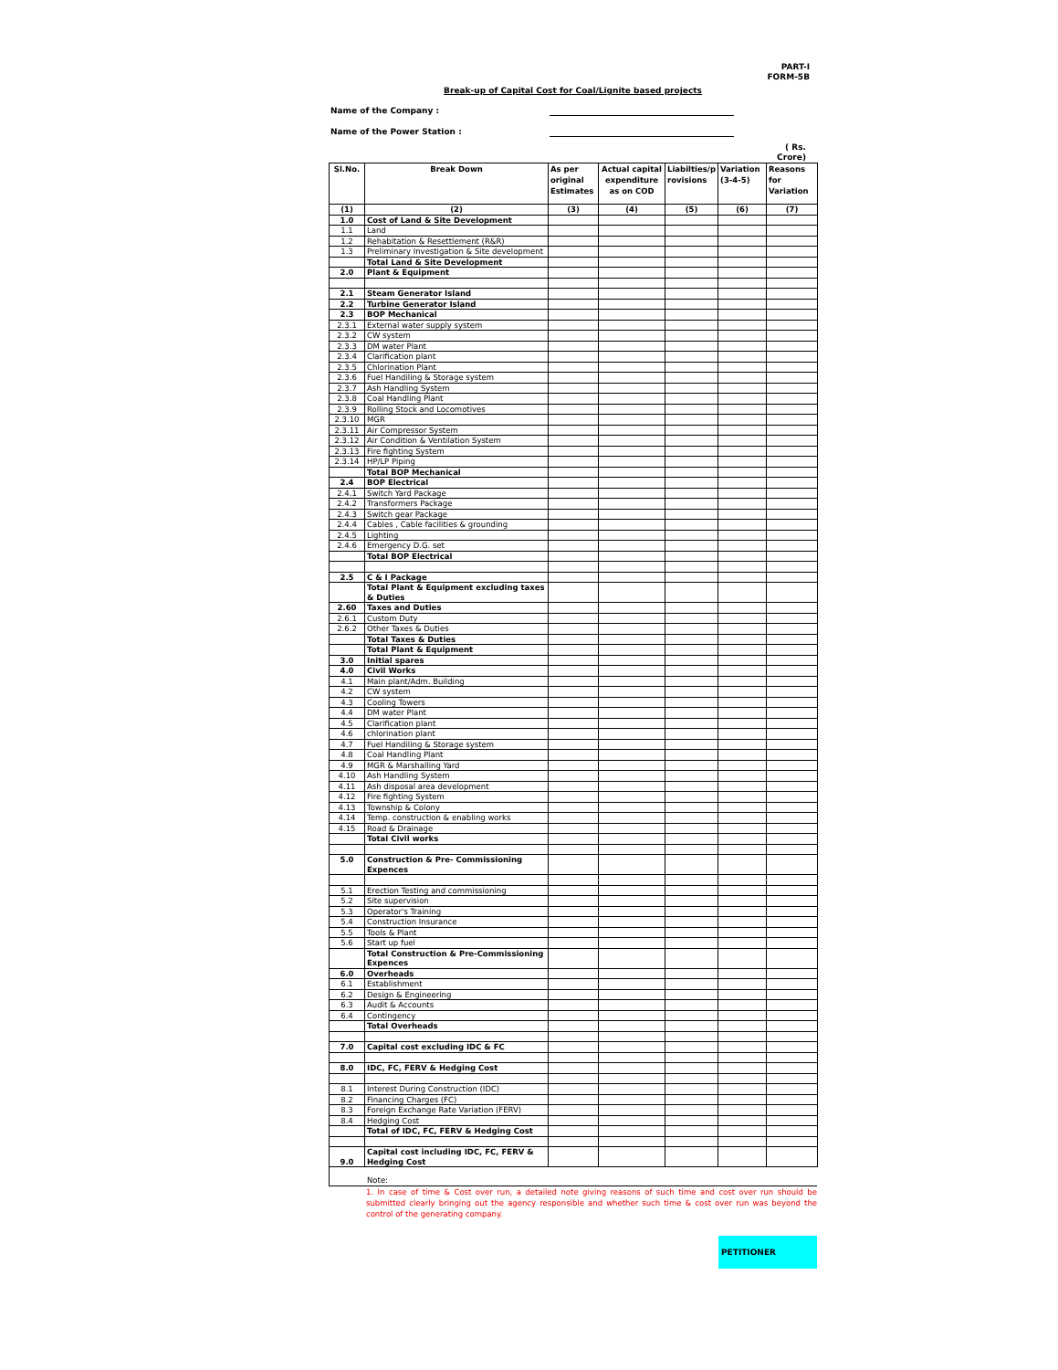PART-I
FORM-5B
Break-up of Capital Cost for Coal/Lignite based projects
Name of the Company :
Name of the Power Station :
( Rs.
Crore)
| Sl.No. | Break Down | As per original Estimates | Actual capital expenditure as on COD | Liabilties/p rovisions | Variation (3-4-5) | Reasons for Variation |
| --- | --- | --- | --- | --- | --- | --- |
| (1) | (2) | (3) | (4) | (5) | (6) | (7) |
| 1.0 | Cost of Land & Site Development | | | | | |
| 1.1 | Land | | | | | |
| 1.2 | Rehabitation & Resettlement (R&R) | | | | | |
| 1.3 | Preliminary Investigation & Site development | | | | | |
| | Total Land & Site Development | | | | | |
| 2.0 | Plant & Equipment | | | | | |
| 2.1 | Steam Generator Island | | | | | |
| 2.2 | Turbine Generator Island | | | | | |
| 2.3 | BOP Mechanical | | | | | |
| 2.3.1 | External water supply system | | | | | |
| 2.3.2 | CW system | | | | | |
| 2.3.3 | DM water Plant | | | | | |
| 2.3.4 | Clarification plant | | | | | |
| 2.3.5 | Chlorination Plant | | | | | |
| 2.3.6 | Fuel Handiling & Storage system | | | | | |
| 2.3.7 | Ash Handling System | | | | | |
| 2.3.8 | Coal Handling Plant | | | | | |
| 2.3.9 | Rolling Stock and Locomotives | | | | | |
| 2.3.10 | MGR | | | | | |
| 2.3.11 | Air Compressor System | | | | | |
| 2.3.12 | Air Condition & Ventilation System | | | | | |
| 2.3.13 | Fire fighting System | | | | | |
| 2.3.14 | HP/LP Piping | | | | | |
| | Total BOP Mechanical | | | | | |
| 2.4 | BOP Electrical | | | | | |
| 2.4.1 | Switch Yard Package | | | | | |
| 2.4.2 | Transformers Package | | | | | |
| 2.4.3 | Switch gear Package | | | | | |
| 2.4.4 | Cables , Cable facilities & grounding | | | | | |
| 2.4.5 | Lighting | | | | | |
| 2.4.6 | Emergency D.G. set | | | | | |
| | Total BOP Electrical | | | | | |
| 2.5 | C & I Package | | | | | |
| | Total Plant & Equipment excluding taxes & Duties | | | | | |
| 2.60 | Taxes and Duties | | | | | |
| 2.6.1 | Custom Duty | | | | | |
| 2.6.2 | Other Taxes & Duties | | | | | |
| | Total Taxes & Duties | | | | | |
| | Total Plant & Equipment | | | | | |
| 3.0 | Initial spares | | | | | |
| 4.0 | Civil Works | | | | | |
| 4.1 | Main plant/Adm. Building | | | | | |
| 4.2 | CW system | | | | | |
| 4.3 | Cooling Towers | | | | | |
| 4.4 | DM water Plant | | | | | |
| 4.5 | Clarification plant | | | | | |
| 4.6 | chlorination plant | | | | | |
| 4.7 | Fuel Handiling & Storage system | | | | | |
| 4.8 | Coal Handling Plant | | | | | |
| 4.9 | MGR & Marshalling Yard | | | | | |
| 4.10 | Ash Handling System | | | | | |
| 4.11 | Ash disposal area development | | | | | |
| 4.12 | Fire fighting System | | | | | |
| 4.13 | Township & Colony | | | | | |
| 4.14 | Temp. construction & enabling works | | | | | |
| 4.15 | Road & Drainage | | | | | |
| | Total Civil works | | | | | |
| 5.0 | Construction & Pre- Commissioning Expences | | | | | |
| 5.1 | Erection Testing and commissioning | | | | | |
| 5.2 | Site supervision | | | | | |
| 5.3 | Operator's Training | | | | | |
| 5.4 | Construction Insurance | | | | | |
| 5.5 | Tools & Plant | | | | | |
| 5.6 | Start up fuel | | | | | |
| | Total Construction & Pre-Commissioning Expences | | | | | |
| 6.0 | Overheads | | | | | |
| 6.1 | Establishment | | | | | |
| 6.2 | Design & Engineering | | | | | |
| 6.3 | Audit & Accounts | | | | | |
| 6.4 | Contingency | | | | | |
| | Total Overheads | | | | | |
| 7.0 | Capital cost excluding IDC & FC | | | | | |
| 8.0 | IDC, FC, FERV & Hedging Cost | | | | | |
| 8.1 | Interest During Construction (IDC) | | | | | |
| 8.2 | Financing Charges (FC) | | | | | |
| 8.3 | Foreign Exchange Rate Variation (FERV) | | | | | |
| 8.4 | Hedging Cost | | | | | |
| | Total of IDC, FC, FERV & Hedging Cost | | | | | |
| 9.0 | Capital cost including IDC, FC, FERV & Hedging Cost | | | | | |
Note:
1. In case of time & Cost over run, a detailed note giving reasons of such time and cost over run should be submitted clearly bringing out the agency responsible and whether such time & cost over run was beyond the control of the generating company.
PETITIONER